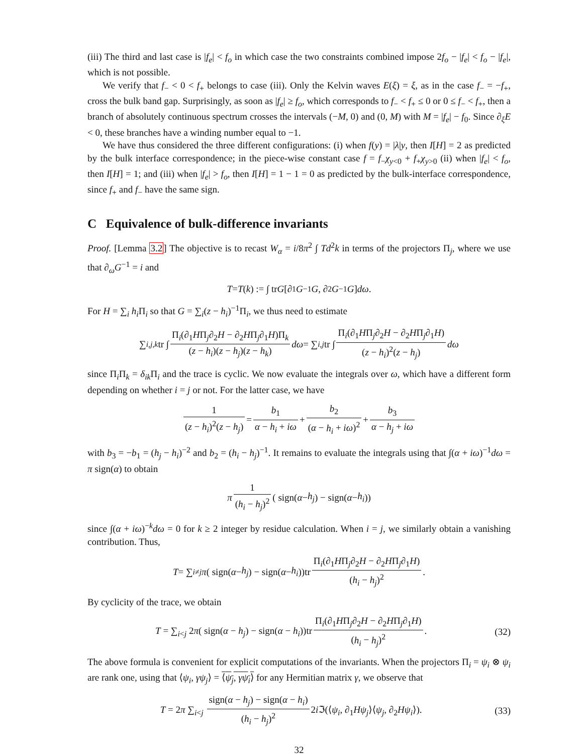(iii) The third and last case is |f<sub>e</sub>| < f<sub>o</sub> in which case the two constraints combined impose 2f<sub>o</sub> − |f<sub>e</sub>| < f<sub>o</sub> − |f<sub>e</sub>|, which is not possible.
We verify that f<sub>−</sub> < 0 < f<sub>+</sub> belongs to case (iii). Only the Kelvin waves E(ξ) = ξ, as in the case f<sub>−</sub> = −f<sub>+</sub>, cross the bulk band gap. Surprisingly, as soon as |f<sub>e</sub>| ≥ f<sub>o</sub>, which corresponds to f<sub>−</sub> < f<sub>+</sub> ≤ 0 or 0 ≤ f<sub>−</sub> < f<sub>+</sub>, then a branch of absolutely continuous spectrum crosses the intervals (−M, 0) and (0, M) with M = |f<sub>e</sub>| − f<sub>0</sub>. Since ∂<sub>ξ</sub>E < 0, these branches have a winding number equal to −1.
We have thus considered the three different configurations: (i) when f(y) = |λ|y, then I[H] = 2 as predicted by the bulk interface correspondence; in the piece-wise constant case f = f<sub>−</sub>χ<sub>y<0</sub> + f<sub>+</sub>χ<sub>y>0</sub> (ii) when |f<sub>e</sub>| < f<sub>o</sub>, then I[H] = 1; and (iii) when |f<sub>e</sub>| > f<sub>o</sub>, then I[H] = 1 − 1 = 0 as predicted by the bulk-interface correspondence, since f<sub>+</sub> and f<sub>−</sub> have the same sign.
C Equivalence of bulk-difference invariants
Proof. [Lemma 3.2] The objective is to recast W<sub>α</sub> = i/8π<sup>2</sup> ∫ Td<sup>2</sup>k in terms of the projectors Π<sub>j</sub>, where we use that ∂<sub>ω</sub>G<sup>−1</sup> = i and
T = T (k) := ∫ tr G [∂<sub>1</sub> G<sup>−1</sup> G, ∂<sub>2</sub> G<sup>−1</sup> G] dω.
For H = ∑<sub>i</sub> h<sub>i</sub> Π<sub>i</sub> so that G = ∑<sub>i</sub>(z − h<sub>i</sub>)<sup>−1</sup>Π<sub>i</sub>, we thus need to estimate
∑<sub>i,j,k</sub> tr ∫ Π<sub>i</sub>(∂<sub>1</sub>HΠ<sub>j</sub>∂<sub>2</sub>H − ∂<sub>2</sub>HΠ<sub>j</sub>∂<sub>1</sub>H)Π<sub>k</sub> (z − h<sub>i</sub>)(z − h<sub>j</sub>)(z − h<sub>k</sub>) dω = ∑<sub>i,j</sub> tr ∫ Π<sub>i</sub>(∂<sub>1</sub>HΠ<sub>j</sub>∂<sub>2</sub>H − ∂<sub>2</sub>HΠ<sub>j</sub>∂<sub>1</sub>H) (z − h<sub>i</sub>)<sup>2</sup>(z − h<sub>j</sub>) dω
since Π<sub>i</sub>Π<sub>k</sub> = δ<sub>ik</sub> Π<sub>i</sub> and the trace is cyclic. We now evaluate the integrals over ω, which have a different form depending on whether i = j or not. For the latter case, we have
1 (z − h<sub>i</sub>)<sup>2</sup>(z − h<sub>j</sub>) = b<sub>1</sub> α − h<sub>i</sub> + iω + b<sub>2</sub> (α − h<sub>i</sub> + iω)<sup>2</sup> + b<sub>3</sub> α − h<sub>j</sub> + iω
with b<sub>3</sub> = −b<sub>1</sub> = (h<sub>j</sub> − h<sub>i</sub>)<sup>−2</sup> and b<sub>2</sub> = (h<sub>i</sub> − h<sub>j</sub>)<sup>−1</sup>. It remains to evaluate the integrals using that ∫(α + iω)<sup>−1</sup>dω = π sign(α) to obtain
π 1 (h<sub>i</sub> − h<sub>j</sub>)<sup>2</sup> ( sign(α − h<sub>j</sub>) − sign(α − h<sub>i</sub>))
since ∫(α + iω)<sup>−k</sup>dω = 0 for k ≥ 2 integer by residue calculation. When i = j, we similarly obtain a vanishing contribution. Thus,
T = ∑<sub>i≠j</sub> π ( sign(α − h<sub>j</sub>) − sign(α − h<sub>i</sub>))tr Π<sub>i</sub>(∂<sub>1</sub>HΠ<sub>j</sub>∂<sub>2</sub>H − ∂<sub>2</sub>HΠ<sub>j</sub>∂<sub>1</sub>H) (h<sub>i</sub> − h<sub>j</sub>)<sup>2</sup>.
By cyclicity of the trace, we obtain
T = ∑<sub>i<j</sub> 2π( sign(α − h<sub>j</sub>) − sign(α − h<sub>i</sub>))tr Π<sub>i</sub>(∂<sub>1</sub>HΠ<sub>j</sub>∂<sub>2</sub>H − ∂<sub>2</sub>HΠ<sub>j</sub>∂<sub>1</sub>H) (h<sub>i</sub> − h<sub>j</sub>)<sup>2</sup>. (32)
The above formula is convenient for explicit computations of the invariants. When the projectors Π<sub>i</sub> = ψ<sub>i</sub> ⊗ ψ<sub>i</sub> are rank one, using that ⟨ψ<sub>i</sub>, γψ<sub>j</sub>⟩ = ⟨ψ<sub>j</sub>, γψ<sub>i</sub>⟩ for any Hermitian matrix γ, we observe that
T = 2π ∑<sub>i<j</sub> sign(α − h<sub>j</sub>) − sign(α − h<sub>i</sub>) (h<sub>i</sub> − h<sub>j</sub>)<sup>2</sup> 2i ℑ(⟨ψ<sub>i</sub>, ∂<sub>1</sub>Hψ<sub>j</sub>⟩⟨ψ<sub>j</sub>, ∂<sub>2</sub>Hψ<sub>i</sub>⟩). (33)
32